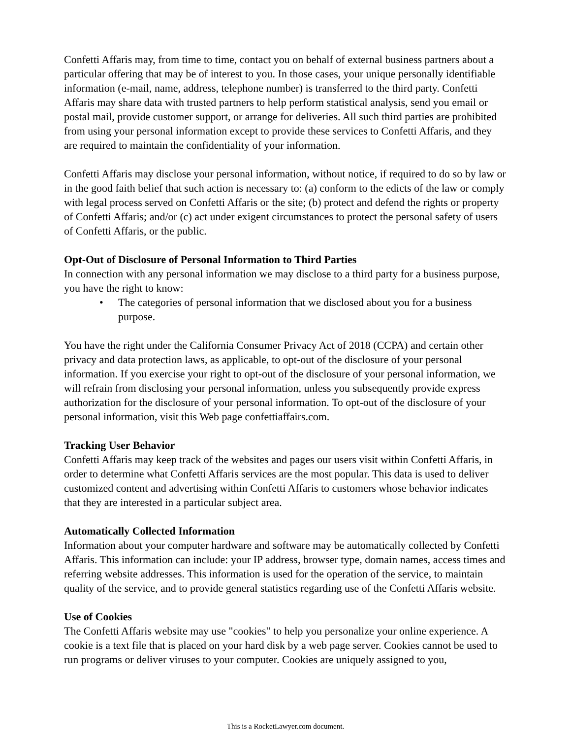Confetti Affaris may, from time to time, contact you on behalf of external business partners about a particular offering that may be of interest to you. In those cases, your unique personally identifiable information (e-mail, name, address, telephone number) is transferred to the third party. Confetti Affaris may share data with trusted partners to help perform statistical analysis, send you email or postal mail, provide customer support, or arrange for deliveries. All such third parties are prohibited from using your personal information except to provide these services to Confetti Affaris, and they are required to maintain the confidentiality of your information.
Confetti Affaris may disclose your personal information, without notice, if required to do so by law or in the good faith belief that such action is necessary to: (a) conform to the edicts of the law or comply with legal process served on Confetti Affaris or the site; (b) protect and defend the rights or property of Confetti Affaris; and/or (c) act under exigent circumstances to protect the personal safety of users of Confetti Affaris, or the public.
Opt-Out of Disclosure of Personal Information to Third Parties
In connection with any personal information we may disclose to a third party for a business purpose, you have the right to know:
• The categories of personal information that we disclosed about you for a business purpose.
You have the right under the California Consumer Privacy Act of 2018 (CCPA) and certain other privacy and data protection laws, as applicable, to opt-out of the disclosure of your personal information. If you exercise your right to opt-out of the disclosure of your personal information, we will refrain from disclosing your personal information, unless you subsequently provide express authorization for the disclosure of your personal information. To opt-out of the disclosure of your personal information, visit this Web page confettiaffairs.com.
Tracking User Behavior
Confetti Affaris may keep track of the websites and pages our users visit within Confetti Affaris, in order to determine what Confetti Affaris services are the most popular. This data is used to deliver customized content and advertising within Confetti Affaris to customers whose behavior indicates that they are interested in a particular subject area.
Automatically Collected Information
Information about your computer hardware and software may be automatically collected by Confetti Affaris. This information can include: your IP address, browser type, domain names, access times and referring website addresses. This information is used for the operation of the service, to maintain quality of the service, and to provide general statistics regarding use of the Confetti Affaris website.
Use of Cookies
The Confetti Affaris website may use "cookies" to help you personalize your online experience. A cookie is a text file that is placed on your hard disk by a web page server. Cookies cannot be used to run programs or deliver viruses to your computer. Cookies are uniquely assigned to you,
This is a RocketLawyer.com document.